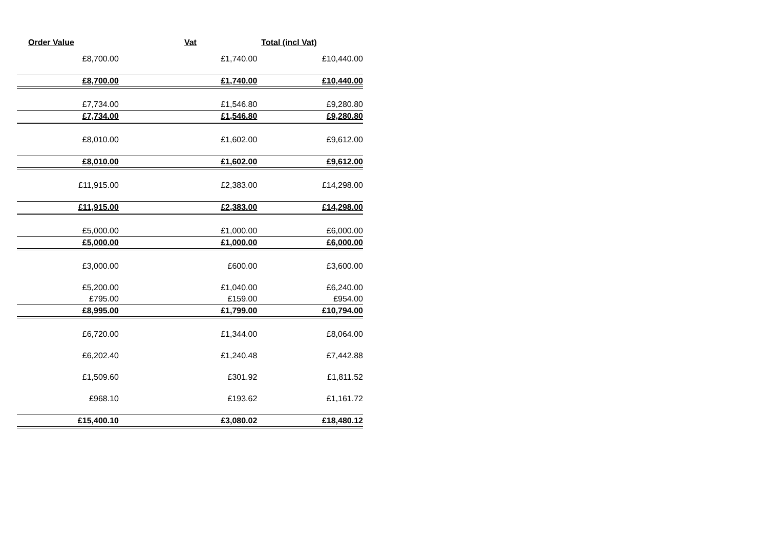| Order Value | Vat | Total (incl Vat) |
| --- | --- | --- |
| £8,700.00 | £1,740.00 | £10,440.00 |
| £8,700.00 | £1,740.00 | £10,440.00 |
| £7,734.00 | £1,546.80 | £9,280.80 |
| £7,734.00 | £1,546.80 | £9,280.80 |
| £8,010.00 | £1,602.00 | £9,612.00 |
| £8,010.00 | £1,602.00 | £9,612.00 |
| £11,915.00 | £2,383.00 | £14,298.00 |
| £11,915.00 | £2,383.00 | £14,298.00 |
| £5,000.00 | £1,000.00 | £6,000.00 |
| £5,000.00 | £1,000.00 | £6,000.00 |
| £3,000.00 | £600.00 | £3,600.00 |
| £5,200.00 | £1,040.00 | £6,240.00 |
| £795.00 | £159.00 | £954.00 |
| £8,995.00 | £1,799.00 | £10,794.00 |
| £6,720.00 | £1,344.00 | £8,064.00 |
| £6,202.40 | £1,240.48 | £7,442.88 |
| £1,509.60 | £301.92 | £1,811.52 |
| £968.10 | £193.62 | £1,161.72 |
| £15,400.10 | £3,080.02 | £18,480.12 |